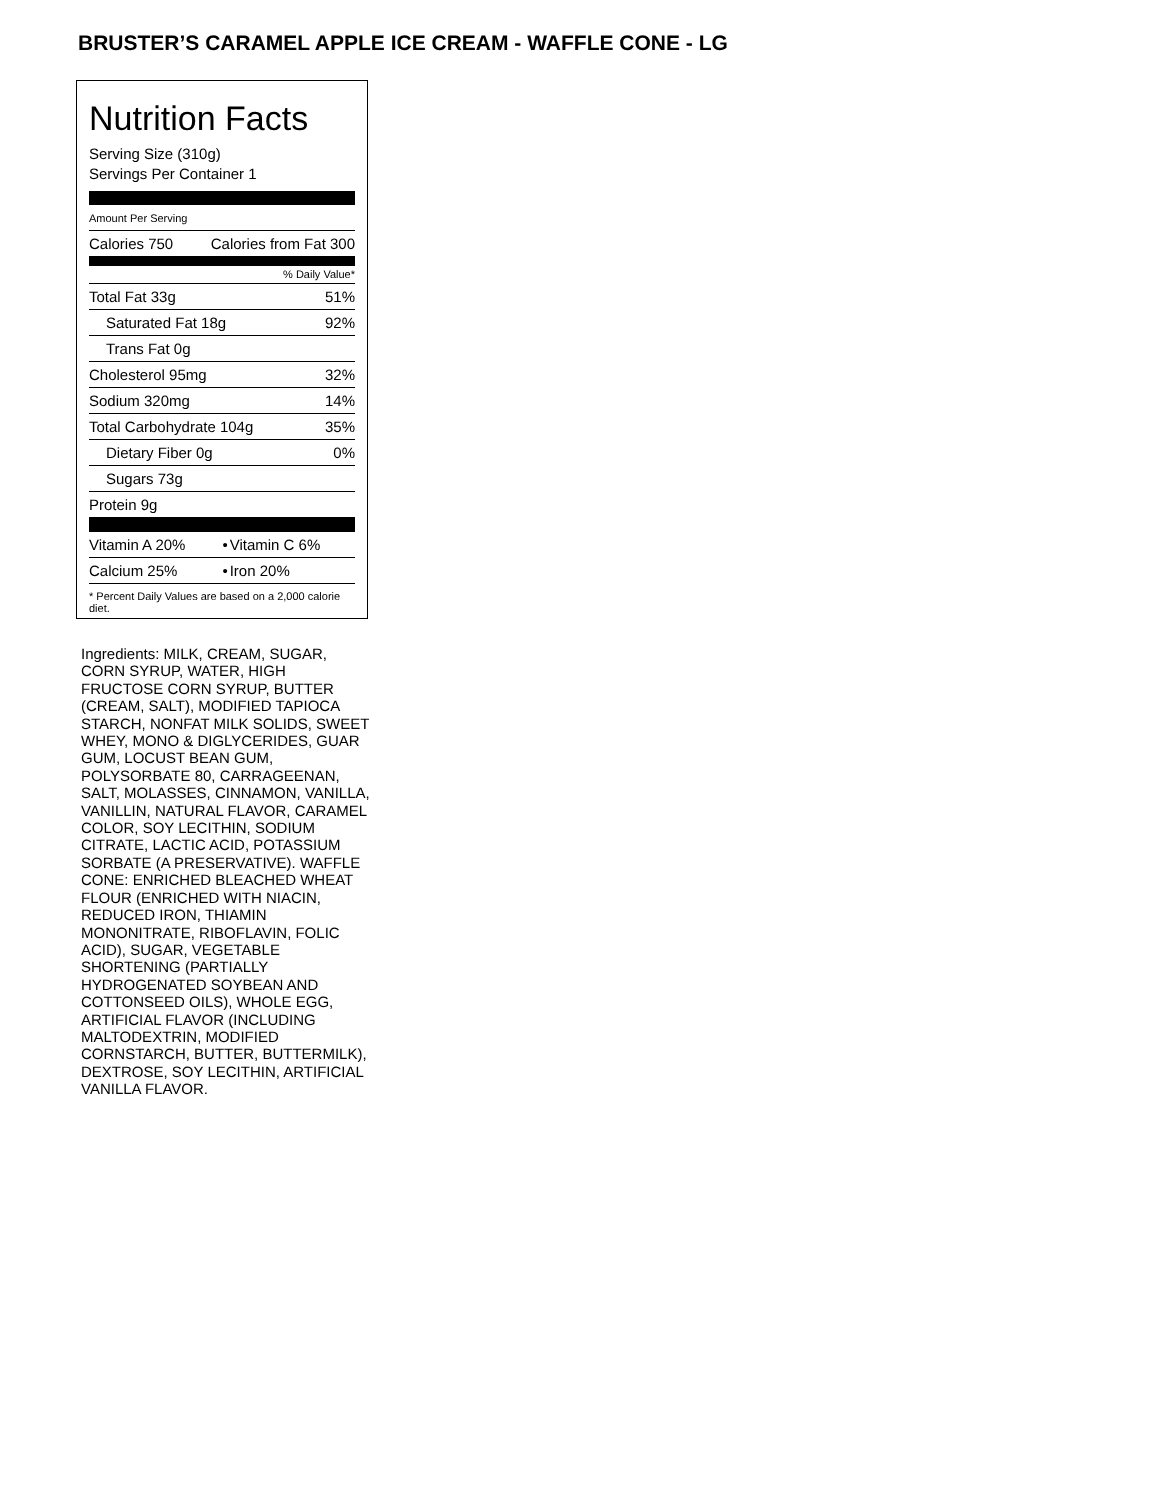BRUSTER’S CARAMEL APPLE ICE CREAM - WAFFLE CONE - LG
Nutrition Facts
Serving Size (310g)
Servings Per Container 1
Amount Per Serving
| Calories 750 | Calories from Fat 300 |
% Daily Value*
| Total Fat 33g | 51% |
| Saturated Fat 18g | 92% |
| Trans Fat 0g | |
| Cholesterol 95mg | 32% |
| Sodium 320mg | 14% |
| Total Carbohydrate 104g | 35% |
| Dietary Fiber 0g | 0% |
| Sugars 73g | |
| Protein 9g | |
| Vitamin A 20% | • | Vitamin C 6% |
| Calcium 25% | • | Iron 20% |
* Percent Daily Values are based on a 2,000 calorie diet.
Ingredients: MILK, CREAM, SUGAR, CORN SYRUP, WATER, HIGH FRUCTOSE CORN SYRUP, BUTTER (CREAM, SALT), MODIFIED TAPIOCA STARCH, NONFAT MILK SOLIDS, SWEET WHEY, MONO & DIGLYCERIDES, GUAR GUM, LOCUST BEAN GUM, POLYSORBATE 80, CARRAGEENAN, SALT, MOLASSES, CINNAMON, VANILLA, VANILLIN, NATURAL FLAVOR, CARAMEL COLOR, SOY LECITHIN, SODIUM CITRATE, LACTIC ACID, POTASSIUM SORBATE (A PRESERVATIVE). WAFFLE CONE: ENRICHED BLEACHED WHEAT FLOUR (ENRICHED WITH NIACIN, REDUCED IRON, THIAMIN MONONITRATE, RIBOFLAVIN, FOLIC ACID), SUGAR, VEGETABLE SHORTENING (PARTIALLY HYDROGENATED SOYBEAN AND COTTONSEED OILS), WHOLE EGG, ARTIFICIAL FLAVOR (INCLUDING MALTODEXTRIN, MODIFIED CORNSTARCH, BUTTER, BUTTERMILK), DEXTROSE, SOY LECITHIN, ARTIFICIAL VANILLA FLAVOR.